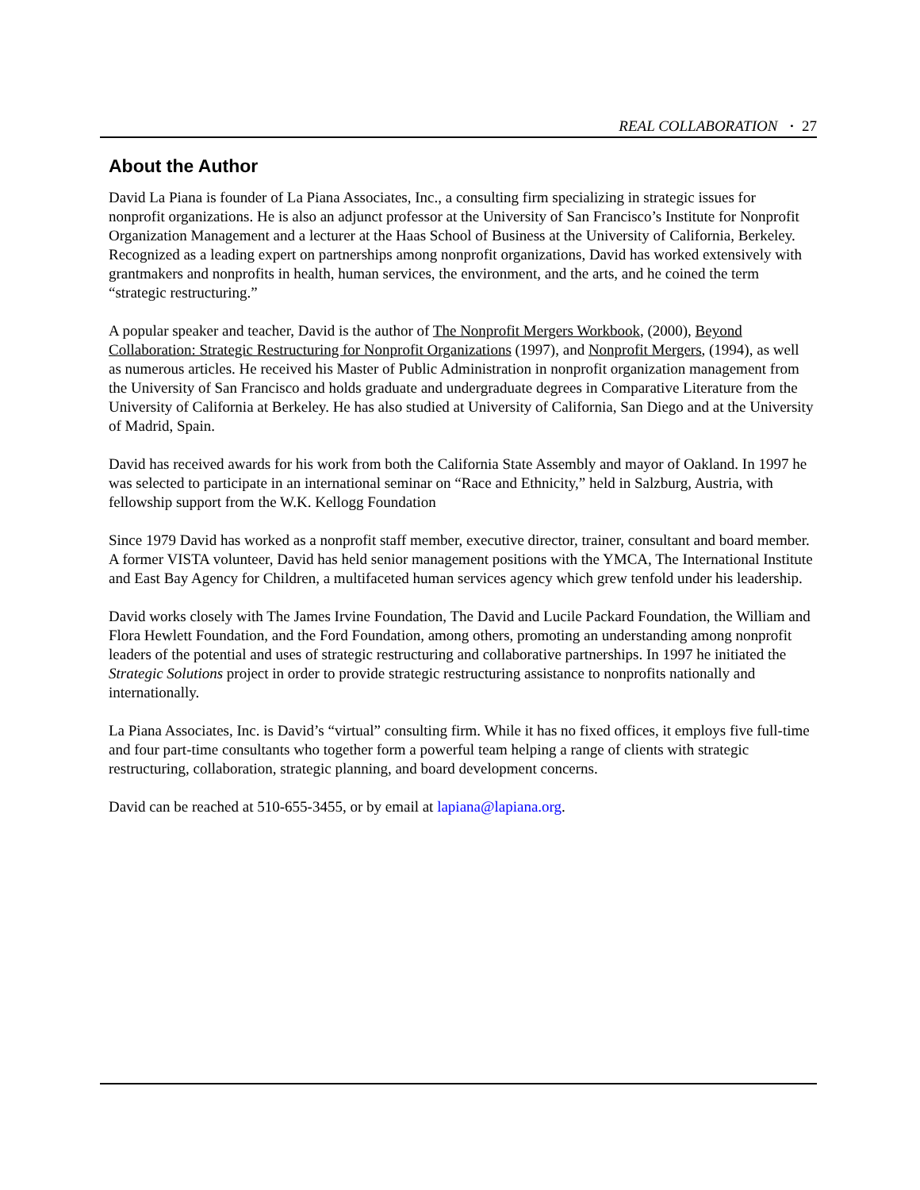REAL COLLABORATION · 27
About the Author
David La Piana is founder of La Piana Associates, Inc., a consulting firm specializing in strategic issues for nonprofit organizations. He is also an adjunct professor at the University of San Francisco’s Institute for Nonprofit Organization Management and a lecturer at the Haas School of Business at the University of California, Berkeley. Recognized as a leading expert on partnerships among nonprofit organizations, David has worked extensively with grantmakers and nonprofits in health, human services, the environment, and the arts, and he coined the term “strategic restructuring.”
A popular speaker and teacher, David is the author of The Nonprofit Mergers Workbook, (2000), Beyond Collaboration: Strategic Restructuring for Nonprofit Organizations (1997), and Nonprofit Mergers, (1994), as well as numerous articles. He received his Master of Public Administration in nonprofit organization management from the University of San Francisco and holds graduate and undergraduate degrees in Comparative Literature from the University of California at Berkeley. He has also studied at University of California, San Diego and at the University of Madrid, Spain.
David has received awards for his work from both the California State Assembly and mayor of Oakland. In 1997 he was selected to participate in an international seminar on “Race and Ethnicity,” held in Salzburg, Austria, with fellowship support from the W.K. Kellogg Foundation
Since 1979 David has worked as a nonprofit staff member, executive director, trainer, consultant and board member. A former VISTA volunteer, David has held senior management positions with the YMCA, The International Institute and East Bay Agency for Children, a multifaceted human services agency which grew tenfold under his leadership.
David works closely with The James Irvine Foundation, The David and Lucile Packard Foundation, the William and Flora Hewlett Foundation, and the Ford Foundation, among others, promoting an understanding among nonprofit leaders of the potential and uses of strategic restructuring and collaborative partnerships. In 1997 he initiated the Strategic Solutions project in order to provide strategic restructuring assistance to nonprofits nationally and internationally.
La Piana Associates, Inc. is David’s “virtual” consulting firm. While it has no fixed offices, it employs five full-time and four part-time consultants who together form a powerful team helping a range of clients with strategic restructuring, collaboration, strategic planning, and board development concerns.
David can be reached at 510-655-3455, or by email at lapiana@lapiana.org.